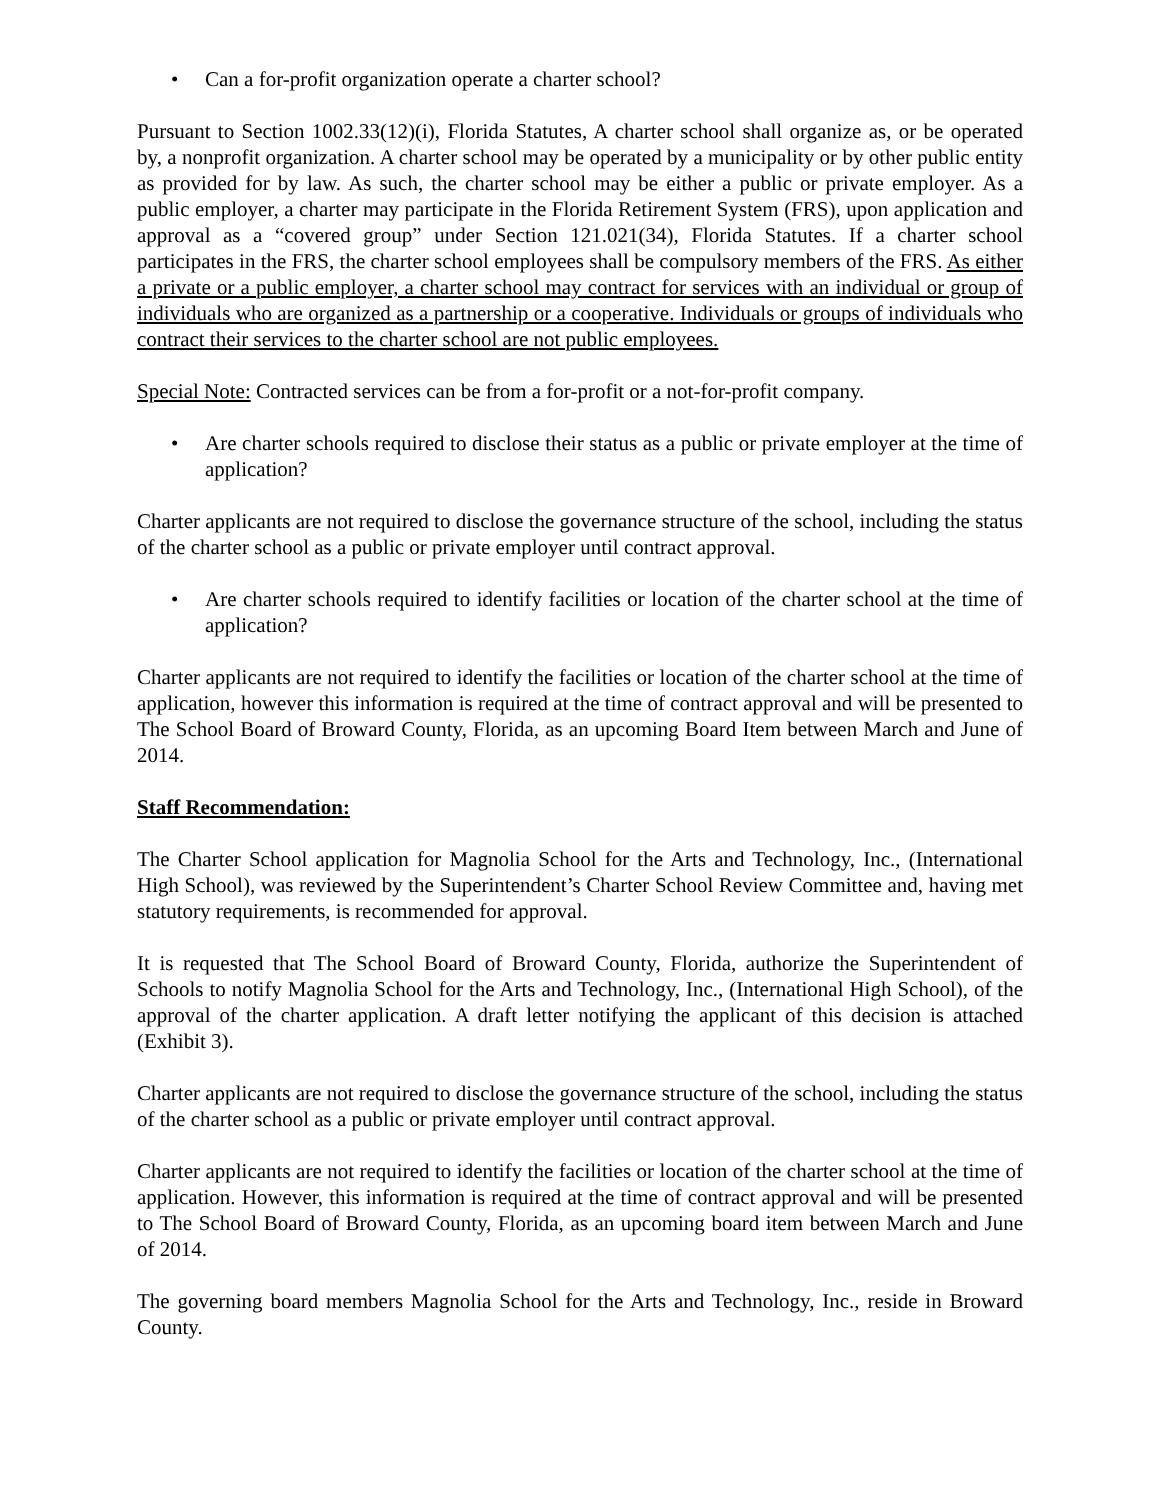• Can a for-profit organization operate a charter school?
Pursuant to Section 1002.33(12)(i), Florida Statutes, A charter school shall organize as, or be operated by, a nonprofit organization. A charter school may be operated by a municipality or by other public entity as provided for by law. As such, the charter school may be either a public or private employer. As a public employer, a charter may participate in the Florida Retirement System (FRS), upon application and approval as a “covered group” under Section 121.021(34), Florida Statutes. If a charter school participates in the FRS, the charter school employees shall be compulsory members of the FRS. As either a private or a public employer, a charter school may contract for services with an individual or group of individuals who are organized as a partnership or a cooperative. Individuals or groups of individuals who contract their services to the charter school are not public employees.
Special Note: Contracted services can be from a for-profit or a not-for-profit company.
• Are charter schools required to disclose their status as a public or private employer at the time of application?
Charter applicants are not required to disclose the governance structure of the school, including the status of the charter school as a public or private employer until contract approval.
• Are charter schools required to identify facilities or location of the charter school at the time of application?
Charter applicants are not required to identify the facilities or location of the charter school at the time of application, however this information is required at the time of contract approval and will be presented to The School Board of Broward County, Florida, as an upcoming Board Item between March and June of 2014.
Staff Recommendation:
The Charter School application for Magnolia School for the Arts and Technology, Inc., (International High School), was reviewed by the Superintendent’s Charter School Review Committee and, having met statutory requirements, is recommended for approval.
It is requested that The School Board of Broward County, Florida, authorize the Superintendent of Schools to notify Magnolia School for the Arts and Technology, Inc., (International High School), of the approval of the charter application. A draft letter notifying the applicant of this decision is attached (Exhibit 3).
Charter applicants are not required to disclose the governance structure of the school, including the status of the charter school as a public or private employer until contract approval.
Charter applicants are not required to identify the facilities or location of the charter school at the time of application. However, this information is required at the time of contract approval and will be presented to The School Board of Broward County, Florida, as an upcoming board item between March and June of 2014.
The governing board members Magnolia School for the Arts and Technology, Inc., reside in Broward County.